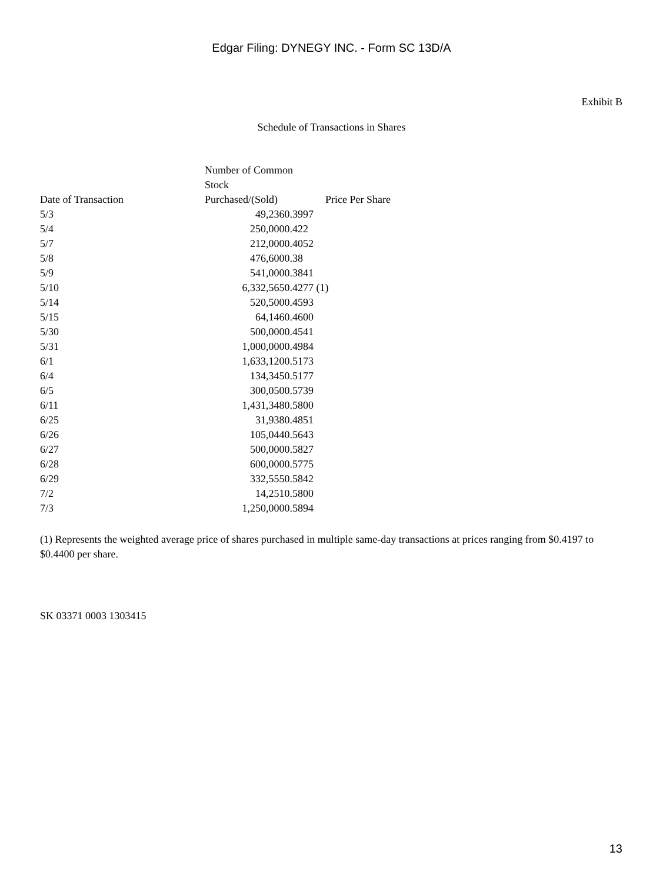Edgar Filing: DYNEGY INC. - Form SC 13D/A
Exhibit B
Schedule of Transactions in Shares
| Date of Transaction | Number of Common Stock Purchased/(Sold) | Price Per Share |
| --- | --- | --- |
| 5/3 | 49,2360.3997 | |
| 5/4 | 250,0000.422 | |
| 5/7 | 212,0000.4052 | |
| 5/8 | 476,6000.38 | |
| 5/9 | 541,0000.3841 | |
| 5/10 | 6,332,5650.4277 | (1) |
| 5/14 | 520,5000.4593 | |
| 5/15 | 64,1460.4600 | |
| 5/30 | 500,0000.4541 | |
| 5/31 | 1,000,0000.4984 | |
| 6/1 | 1,633,1200.5173 | |
| 6/4 | 134,3450.5177 | |
| 6/5 | 300,0500.5739 | |
| 6/11 | 1,431,3480.5800 | |
| 6/25 | 31,9380.4851 | |
| 6/26 | 105,0440.5643 | |
| 6/27 | 500,0000.5827 | |
| 6/28 | 600,0000.5775 | |
| 6/29 | 332,5550.5842 | |
| 7/2 | 14,2510.5800 | |
| 7/3 | 1,250,0000.5894 | |
(1) Represents the weighted average price of shares purchased in multiple same-day transactions at prices ranging from $0.4197 to $0.4400 per share.
SK 03371 0003 1303415
13